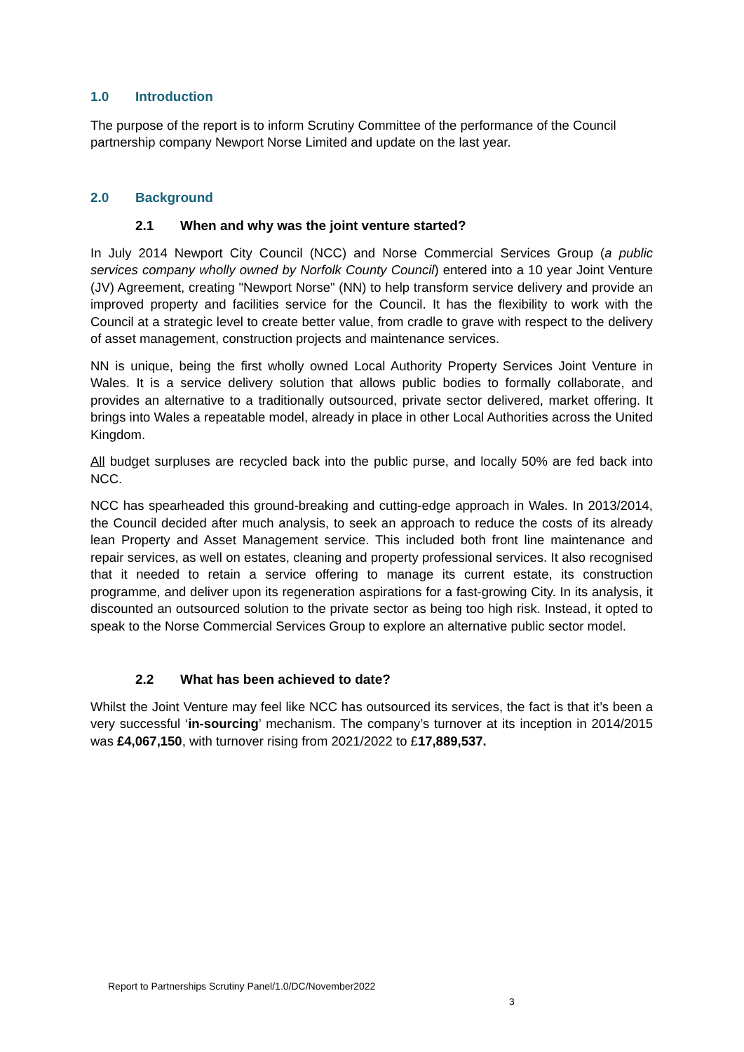1.0 Introduction
The purpose of the report is to inform Scrutiny Committee of the performance of the Council partnership company Newport Norse Limited and update on the last year.
2.0 Background
2.1 When and why was the joint venture started?
In July 2014 Newport City Council (NCC) and Norse Commercial Services Group (a public services company wholly owned by Norfolk County Council) entered into a 10 year Joint Venture (JV) Agreement, creating "Newport Norse" (NN) to help transform service delivery and provide an improved property and facilities service for the Council. It has the flexibility to work with the Council at a strategic level to create better value, from cradle to grave with respect to the delivery of asset management, construction projects and maintenance services.
NN is unique, being the first wholly owned Local Authority Property Services Joint Venture in Wales. It is a service delivery solution that allows public bodies to formally collaborate, and provides an alternative to a traditionally outsourced, private sector delivered, market offering. It brings into Wales a repeatable model, already in place in other Local Authorities across the United Kingdom.
All budget surpluses are recycled back into the public purse, and locally 50% are fed back into NCC.
NCC has spearheaded this ground-breaking and cutting-edge approach in Wales. In 2013/2014, the Council decided after much analysis, to seek an approach to reduce the costs of its already lean Property and Asset Management service. This included both front line maintenance and repair services, as well on estates, cleaning and property professional services. It also recognised that it needed to retain a service offering to manage its current estate, its construction programme, and deliver upon its regeneration aspirations for a fast-growing City. In its analysis, it discounted an outsourced solution to the private sector as being too high risk. Instead, it opted to speak to the Norse Commercial Services Group to explore an alternative public sector model.
2.2 What has been achieved to date?
Whilst the Joint Venture may feel like NCC has outsourced its services, the fact is that it’s been a very successful ‘in-sourcing’ mechanism. The company’s turnover at its inception in 2014/2015 was £4,067,150, with turnover rising from 2021/2022 to £17,889,537.
Report to Partnerships Scrutiny Panel/1.0/DC/November2022
3